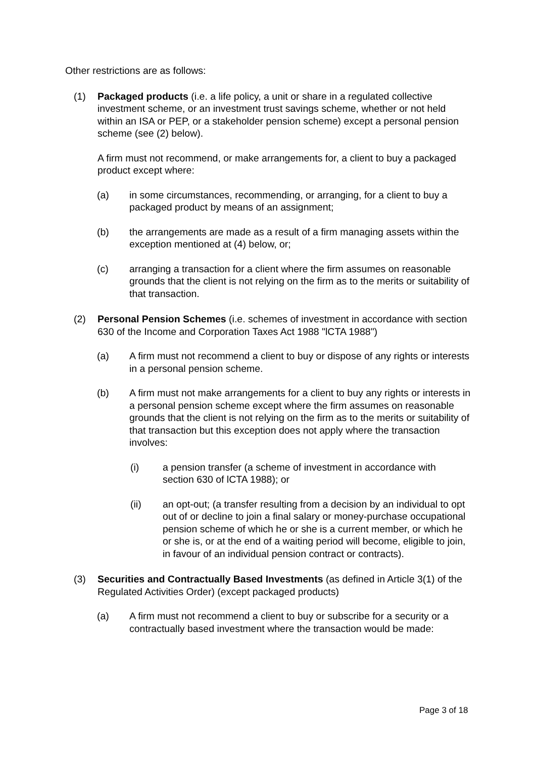Other restrictions are as follows:
(1) Packaged products (i.e. a life policy, a unit or share in a regulated collective investment scheme, or an investment trust savings scheme, whether or not held within an ISA or PEP, or a stakeholder pension scheme) except a personal pension scheme (see (2) below).
A firm must not recommend, or make arrangements for, a client to buy a packaged product except where:
(a) in some circumstances, recommending, or arranging, for a client to buy a packaged product by means of an assignment;
(b) the arrangements are made as a result of a firm managing assets within the exception mentioned at (4) below, or;
(c) arranging a transaction for a client where the firm assumes on reasonable grounds that the client is not relying on the firm as to the merits or suitability of that transaction.
(2) Personal Pension Schemes (i.e. schemes of investment in accordance with section 630 of the Income and Corporation Taxes Act 1988 "lCTA 1988")
(a) A firm must not recommend a client to buy or dispose of any rights or interests in a personal pension scheme.
(b) A firm must not make arrangements for a client to buy any rights or interests in a personal pension scheme except where the firm assumes on reasonable grounds that the client is not relying on the firm as to the merits or suitability of that transaction but this exception does not apply where the transaction involves:
(i) a pension transfer (a scheme of investment in accordance with section 630 of lCTA 1988); or
(ii) an opt-out; (a transfer resulting from a decision by an individual to opt out of or decline to join a final salary or money-purchase occupational pension scheme of which he or she is a current member, or which he or she is, or at the end of a waiting period will become, eligible to join, in favour of an individual pension contract or contracts).
(3) Securities and Contractually Based Investments (as defined in Article 3(1) of the Regulated Activities Order) (except packaged products)
(a) A firm must not recommend a client to buy or subscribe for a security or a contractually based investment where the transaction would be made:
Page 3 of 18